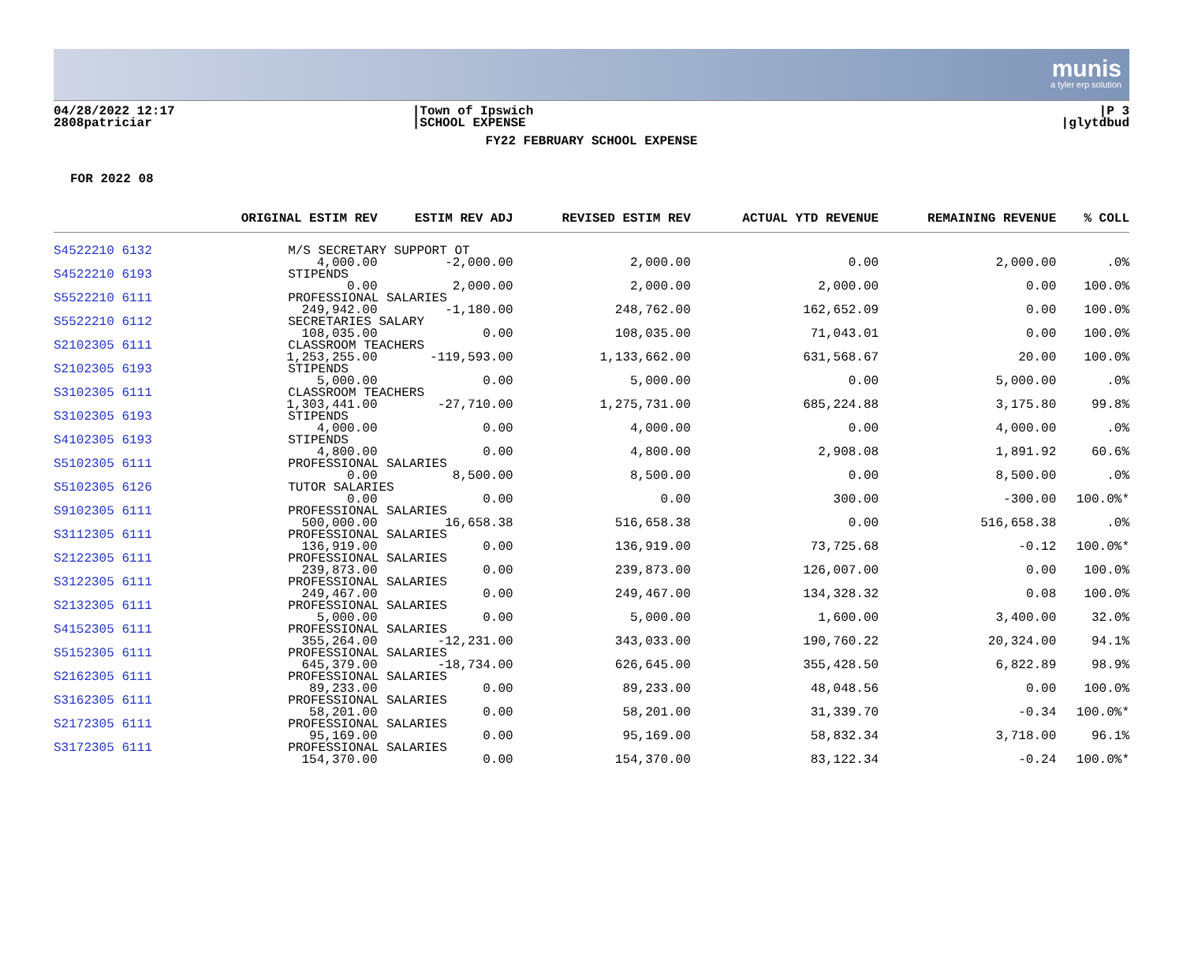munis
a tyler erp solution
04/28/2022 12:17
2808patriciar
|Town of Ipswich
|SCHOOL EXPENSE
|P 3
|glytdbud
FY22 FEBRUARY SCHOOL EXPENSE
FOR 2022 08
| | ORIGINAL ESTIM REV | ESTIM REV ADJ | REVISED ESTIM REV | ACTUAL YTD REVENUE | REMAINING REVENUE | % COLL |
| --- | --- | --- | --- | --- | --- | --- |
| S4522210 6132 | M/S SECRETARY SUPPORT OT | | | | | |
| | 4,000.00 | -2,000.00 | 2,000.00 | 0.00 | 2,000.00 | .0% |
| S4522210 6193 | STIPENDS | | | | | |
| | 0.00 | 2,000.00 | 2,000.00 | 2,000.00 | 0.00 | 100.0% |
| S5522210 6111 | PROFESSIONAL SALARIES | | | | | |
| | 249,942.00 | -1,180.00 | 248,762.00 | 162,652.09 | 0.00 | 100.0% |
| S5522210 6112 | SECRETARIES SALARY | | | | | |
| | 108,035.00 | 0.00 | 108,035.00 | 71,043.01 | 0.00 | 100.0% |
| S2102305 6111 | CLASSROOM TEACHERS | | | | | |
| | 1,253,255.00 | -119,593.00 | 1,133,662.00 | 631,568.67 | 20.00 | 100.0% |
| S2102305 6193 | STIPENDS | | | | | |
| | 5,000.00 | 0.00 | 5,000.00 | 0.00 | 5,000.00 | .0% |
| S3102305 6111 | CLASSROOM TEACHERS | | | | | |
| | 1,303,441.00 | -27,710.00 | 1,275,731.00 | 685,224.88 | 3,175.80 | 99.8% |
| S3102305 6193 | STIPENDS | | | | | |
| | 4,000.00 | 0.00 | 4,000.00 | 0.00 | 4,000.00 | .0% |
| S4102305 6193 | STIPENDS | | | | | |
| | 4,800.00 | 0.00 | 4,800.00 | 2,908.08 | 1,891.92 | 60.6% |
| S5102305 6111 | PROFESSIONAL SALARIES | | | | | |
| | 0.00 | 8,500.00 | 8,500.00 | 0.00 | 8,500.00 | .0% |
| S5102305 6126 | TUTOR SALARIES | | | | | |
| | 0.00 | 0.00 | 0.00 | 300.00 | -300.00 | 100.0%* |
| S9102305 6111 | PROFESSIONAL SALARIES | | | | | |
| | 500,000.00 | 16,658.38 | 516,658.38 | 0.00 | 516,658.38 | .0% |
| S3112305 6111 | PROFESSIONAL SALARIES | | | | | |
| | 136,919.00 | 0.00 | 136,919.00 | 73,725.68 | -0.12 | 100.0%* |
| S2122305 6111 | PROFESSIONAL SALARIES | | | | | |
| | 239,873.00 | 0.00 | 239,873.00 | 126,007.00 | 0.00 | 100.0% |
| S3122305 6111 | PROFESSIONAL SALARIES | | | | | |
| | 249,467.00 | 0.00 | 249,467.00 | 134,328.32 | 0.08 | 100.0% |
| S2132305 6111 | PROFESSIONAL SALARIES | | | | | |
| | 5,000.00 | 0.00 | 5,000.00 | 1,600.00 | 3,400.00 | 32.0% |
| S4152305 6111 | PROFESSIONAL SALARIES | | | | | |
| | 355,264.00 | -12,231.00 | 343,033.00 | 190,760.22 | 20,324.00 | 94.1% |
| S5152305 6111 | PROFESSIONAL SALARIES | | | | | |
| | 645,379.00 | -18,734.00 | 626,645.00 | 355,428.50 | 6,822.89 | 98.9% |
| S2162305 6111 | PROFESSIONAL SALARIES | | | | | |
| | 89,233.00 | 0.00 | 89,233.00 | 48,048.56 | 0.00 | 100.0% |
| S3162305 6111 | PROFESSIONAL SALARIES | | | | | |
| | 58,201.00 | 0.00 | 58,201.00 | 31,339.70 | -0.34 | 100.0%* |
| S2172305 6111 | PROFESSIONAL SALARIES | | | | | |
| | 95,169.00 | 0.00 | 95,169.00 | 58,832.34 | 3,718.00 | 96.1% |
| S3172305 6111 | PROFESSIONAL SALARIES | | | | | |
| | 154,370.00 | 0.00 | 154,370.00 | 83,122.34 | -0.24 | 100.0%* |